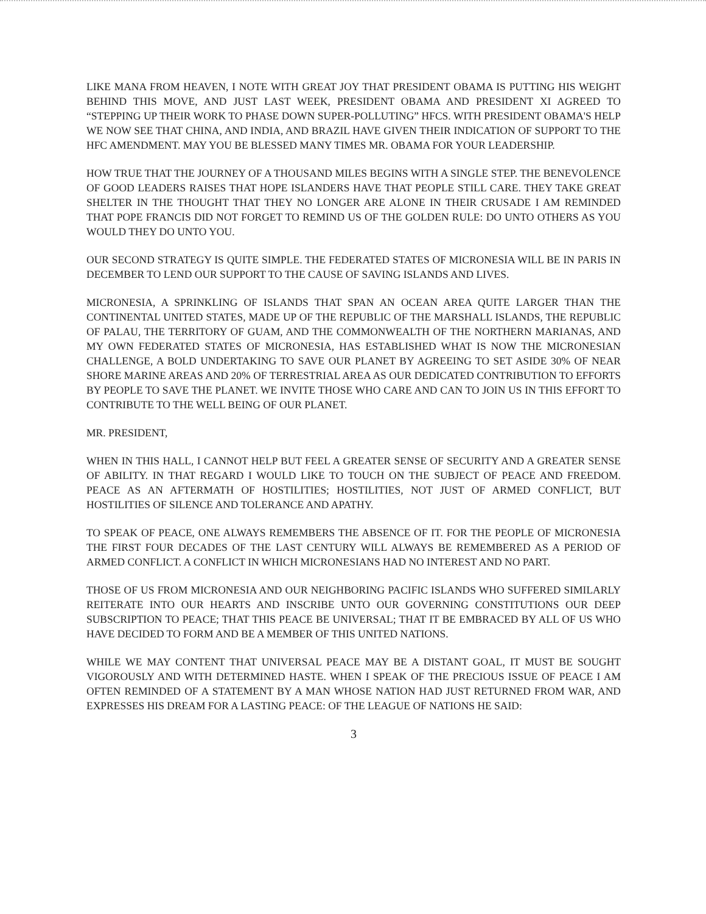LIKE MANA FROM HEAVEN, I NOTE WITH GREAT JOY THAT PRESIDENT OBAMA IS PUTTING HIS WEIGHT BEHIND THIS MOVE, AND JUST LAST WEEK, PRESIDENT OBAMA AND PRESIDENT XI AGREED TO “STEPPING UP THEIR WORK TO PHASE DOWN SUPER-POLLUTING” HFCS. WITH PRESIDENT OBAMA'S HELP WE NOW SEE THAT CHINA, AND INDIA, AND BRAZIL HAVE GIVEN THEIR INDICATION OF SUPPORT TO THE HFC AMENDMENT. MAY YOU BE BLESSED MANY TIMES MR. OBAMA FOR YOUR LEADERSHIP.
HOW TRUE THAT THE JOURNEY OF A THOUSAND MILES BEGINS WITH A SINGLE STEP. THE BENEVOLENCE OF GOOD LEADERS RAISES THAT HOPE ISLANDERS HAVE THAT PEOPLE STILL CARE. THEY TAKE GREAT SHELTER IN THE THOUGHT THAT THEY NO LONGER ARE ALONE IN THEIR CRUSADE I AM REMINDED THAT POPE FRANCIS DID NOT FORGET TO REMIND US OF THE GOLDEN RULE: DO UNTO OTHERS AS YOU WOULD THEY DO UNTO YOU.
OUR SECOND STRATEGY IS QUITE SIMPLE. THE FEDERATED STATES OF MICRONESIA WILL BE IN PARIS IN DECEMBER TO LEND OUR SUPPORT TO THE CAUSE OF SAVING ISLANDS AND LIVES.
MICRONESIA, A SPRINKLING OF ISLANDS THAT SPAN AN OCEAN AREA QUITE LARGER THAN THE CONTINENTAL UNITED STATES, MADE UP OF THE REPUBLIC OF THE MARSHALL ISLANDS, THE REPUBLIC OF PALAU, THE TERRITORY OF GUAM, AND THE COMMONWEALTH OF THE NORTHERN MARIANAS, AND MY OWN FEDERATED STATES OF MICRONESIA, HAS ESTABLISHED WHAT IS NOW THE MICRONESIAN CHALLENGE, A BOLD UNDERTAKING TO SAVE OUR PLANET BY AGREEING TO SET ASIDE 30% OF NEAR SHORE MARINE AREAS AND 20% OF TERRESTRIAL AREA AS OUR DEDICATED CONTRIBUTION TO EFFORTS BY PEOPLE TO SAVE THE PLANET. WE INVITE THOSE WHO CARE AND CAN TO JOIN US IN THIS EFFORT TO CONTRIBUTE TO THE WELL BEING OF OUR PLANET.
MR. PRESIDENT,
WHEN IN THIS HALL, I CANNOT HELP BUT FEEL A GREATER SENSE OF SECURITY AND A GREATER SENSE OF ABILITY. IN THAT REGARD I WOULD LIKE TO TOUCH ON THE SUBJECT OF PEACE AND FREEDOM. PEACE AS AN AFTERMATH OF HOSTILITIES; HOSTILITIES, NOT JUST OF ARMED CONFLICT, BUT HOSTILITIES OF SILENCE AND TOLERANCE AND APATHY.
TO SPEAK OF PEACE, ONE ALWAYS REMEMBERS THE ABSENCE OF IT. FOR THE PEOPLE OF MICRONESIA THE FIRST FOUR DECADES OF THE LAST CENTURY WILL ALWAYS BE REMEMBERED AS A PERIOD OF ARMED CONFLICT. A CONFLICT IN WHICH MICRONESIANS HAD NO INTEREST AND NO PART.
THOSE OF US FROM MICRONESIA AND OUR NEIGHBORING PACIFIC ISLANDS WHO SUFFERED SIMILARLY REITERATE INTO OUR HEARTS AND INSCRIBE UNTO OUR GOVERNING CONSTITUTIONS OUR DEEP SUBSCRIPTION TO PEACE; THAT THIS PEACE BE UNIVERSAL; THAT IT BE EMBRACED BY ALL OF US WHO HAVE DECIDED TO FORM AND BE A MEMBER OF THIS UNITED NATIONS.
WHILE WE MAY CONTENT THAT UNIVERSAL PEACE MAY BE A DISTANT GOAL, IT MUST BE SOUGHT VIGOROUSLY AND WITH DETERMINED HASTE. WHEN I SPEAK OF THE PRECIOUS ISSUE OF PEACE I AM OFTEN REMINDED OF A STATEMENT BY A MAN WHOSE NATION HAD JUST RETURNED FROM WAR, AND EXPRESSES HIS DREAM FOR A LASTING PEACE: OF THE LEAGUE OF NATIONS HE SAID:
3